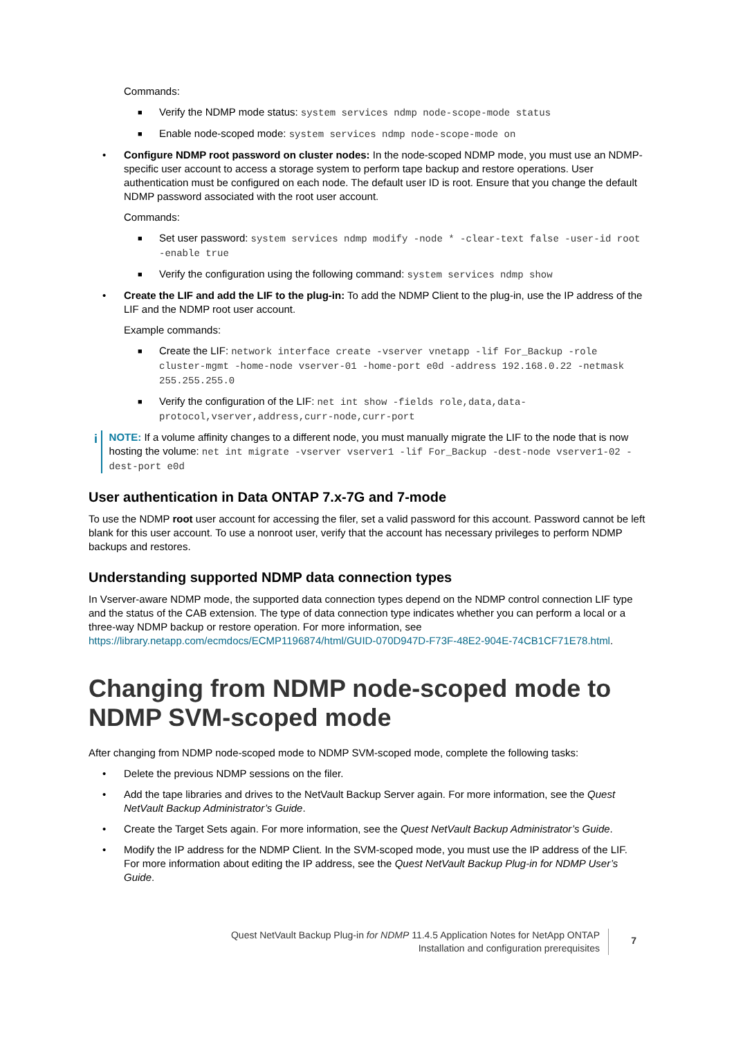Commands:
■ Verify the NDMP mode status: system services ndmp node-scope-mode status
■ Enable node-scoped mode: system services ndmp node-scope-mode on
• Configure NDMP root password on cluster nodes: In the node-scoped NDMP mode, you must use an NDMP-specific user account to access a storage system to perform tape backup and restore operations. User authentication must be configured on each node. The default user ID is root. Ensure that you change the default NDMP password associated with the root user account.
Commands:
■ Set user password: system services ndmp modify -node * -clear-text false -user-id root -enable true
■ Verify the configuration using the following command: system services ndmp show
• Create the LIF and add the LIF to the plug-in: To add the NDMP Client to the plug-in, use the IP address of the LIF and the NDMP root user account.
Example commands:
■ Create the LIF: network interface create -vserver vnetapp -lif For_Backup -role cluster-mgmt -home-node vserver-01 -home-port e0d -address 192.168.0.22 -netmask 255.255.255.0
■ Verify the configuration of the LIF: net int show -fields role,data,data-protocol,vserver,address,curr-node,curr-port
i NOTE: If a volume affinity changes to a different node, you must manually migrate the LIF to the node that is now hosting the volume: net int migrate -vserver vserver1 -lif For_Backup -dest-node vserver1-02 -dest-port e0d
User authentication in Data ONTAP 7.x-7G and 7-mode
To use the NDMP root user account for accessing the filer, set a valid password for this account. Password cannot be left blank for this user account. To use a nonroot user, verify that the account has necessary privileges to perform NDMP backups and restores.
Understanding supported NDMP data connection types
In Vserver-aware NDMP mode, the supported data connection types depend on the NDMP control connection LIF type and the status of the CAB extension. The type of data connection type indicates whether you can perform a local or a three-way NDMP backup or restore operation. For more information, see https://library.netapp.com/ecmdocs/ECMP1196874/html/GUID-070D947D-F73F-48E2-904E-74CB1CF71E78.html.
Changing from NDMP node-scoped mode to NDMP SVM-scoped mode
After changing from NDMP node-scoped mode to NDMP SVM-scoped mode, complete the following tasks:
• Delete the previous NDMP sessions on the filer.
• Add the tape libraries and drives to the NetVault Backup Server again. For more information, see the Quest NetVault Backup Administrator’s Guide.
• Create the Target Sets again. For more information, see the Quest NetVault Backup Administrator’s Guide.
• Modify the IP address for the NDMP Client. In the SVM-scoped mode, you must use the IP address of the LIF. For more information about editing the IP address, see the Quest NetVault Backup Plug-in for NDMP User’s Guide.
Quest NetVault Backup Plug-in for NDMP 11.4.5 Application Notes for NetApp ONTAP
Installation and configuration prerequisites
7